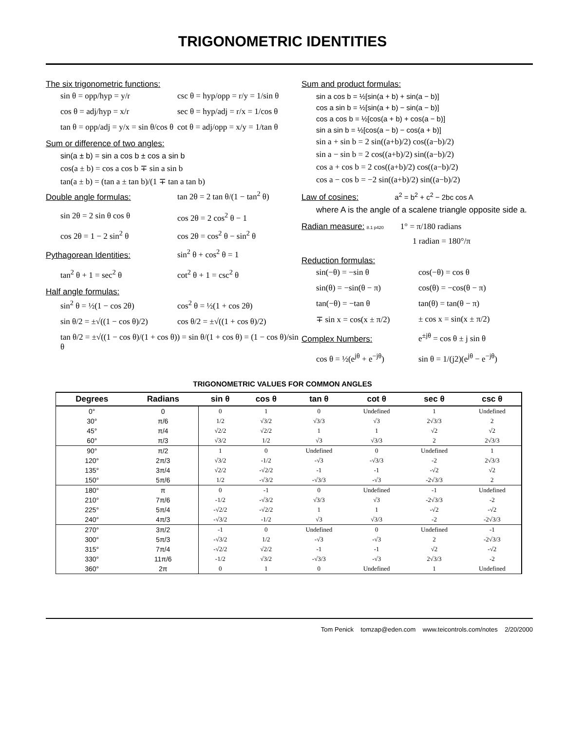TRIGONOMETRIC IDENTITIES
The six trigonometric functions:
sin θ = opp/hyp = y/r
csc θ = hyp/opp = r/y = 1/sin θ
cos θ = adj/hyp = x/r
sec θ = hyp/adj = r/x = 1/cos θ
tan θ = opp/adj = y/x = sin θ/cos θ
cot θ = adj/opp = x/y = 1/tan θ
Sum or difference of two angles:
sin(a ± b) = sin a cos b ± cos a sin b
cos(a ± b) = cos a cos b ∓ sin a sin b
tan(a ± b) = (tan a ± tan b)/(1 ∓ tan a tan b)
Double angle formulas:
tan 2θ = 2 tan θ/(1 − tan<sup>2</sup> θ)
sin 2θ = 2 sin θ cos θ
cos 2θ = 2 cos<sup>2</sup> θ − 1
cos 2θ = 1 − 2 sin<sup>2</sup> θ
cos 2θ = cos<sup>2</sup> θ − sin<sup>2</sup> θ
Pythagorean Identities:
sin<sup>2</sup> θ + cos<sup>2</sup> θ = 1
tan<sup>2</sup> θ + 1 = sec<sup>2</sup> θ
cot<sup>2</sup> θ + 1 = csc<sup>2</sup> θ
Half angle formulas:
sin<sup>2</sup> θ = ½(1 − cos 2θ)
cos<sup>2</sup> θ = ½(1 + cos 2θ)
sin θ/2 = ±√((1 − cos θ)/2)
cos θ/2 = ±√((1 + cos θ)/2)
tan θ/2 = ±√((1 − cos θ)/(1 + cos θ)) = sin θ/(1 + cos θ) = (1 − cos θ)/sin θ
Sum and product formulas:
sin a cos b = ½[sin(a + b) + sin(a − b)]
cos a sin b = ½[sin(a + b) − sin(a − b)]
cos a cos b = ½[cos(a + b) + cos(a − b)]
sin a sin b = ½[cos(a − b) − cos(a + b)]
sin a + sin b = 2 sin((a+b)/2) cos((a−b)/2)
sin a − sin b = 2 cos((a+b)/2) sin((a−b)/2)
cos a + cos b = 2 cos((a+b)/2) cos((a−b)/2)
cos a − cos b = −2 sin((a+b)/2) sin((a−b)/2)
Law of cosines: a<sup>2</sup> = b<sup>2</sup> + c<sup>2</sup> − 2bc cos A
where A is the angle of a scalene triangle opposite side a.
Radian measure: 8.1 p420 1° = π/180 radians
1 radian = 180°/π
Reduction formulas:
sin(−θ) = −sin θ
cos(−θ) = cos θ
sin(θ) = −sin(θ − π)
cos(θ) = −cos(θ − π)
tan(−θ) = −tan θ
tan(θ) = tan(θ − π)
∓ sin x = cos(x ± π/2)
± cos x = sin(x ± π/2)
Complex Numbers:
e<sup>±jθ</sup> = cos θ ± j sin θ
cos θ = ½(e<sup>jθ</sup> + e<sup>−jθ</sup>)
sin θ = 1/(j2)(e<sup>jθ</sup> − e<sup>−jθ</sup>)
TRIGONOMETRIC VALUES FOR COMMON ANGLES
| Degrees | Radians | sin θ | cos θ | tan θ | cot θ | sec θ | csc θ |
| --- | --- | --- | --- | --- | --- | --- | --- |
| 0° | 0 | 0 | 1 | 0 | Undefined | 1 | Undefined |
| 30° | π/6 | 1/2 | √3/2 | √3/3 | √3 | 2√3/3 | 2 |
| 45° | π/4 | √2/2 | √2/2 | 1 | 1 | √2 | √2 |
| 60° | π/3 | √3/2 | 1/2 | √3 | √3/3 | 2 | 2√3/3 |
| 90° | π/2 | 1 | 0 | Undefined | 0 | Undefined | 1 |
| 120° | 2π/3 | √3/2 | -1/2 | -√3 | -√3/3 | -2 | 2√3/3 |
| 135° | 3π/4 | √2/2 | -√2/2 | -1 | -1 | -√2 | √2 |
| 150° | 5π/6 | 1/2 | -√3/2 | -√3/3 | -√3 | -2√3/3 | 2 |
| 180° | π | 0 | -1 | 0 | Undefined | -1 | Undefined |
| 210° | 7π/6 | -1/2 | -√3/2 | √3/3 | √3 | -2√3/3 | -2 |
| 225° | 5π/4 | -√2/2 | -√2/2 | 1 | 1 | -√2 | -√2 |
| 240° | 4π/3 | -√3/2 | -1/2 | √3 | √3/3 | -2 | -2√3/3 |
| 270° | 3π/2 | -1 | 0 | Undefined | 0 | Undefined | -1 |
| 300° | 5π/3 | -√3/2 | 1/2 | -√3 | -√3 | 2 | -2√3/3 |
| 315° | 7π/4 | -√2/2 | √2/2 | -1 | -1 | √2 | -√2 |
| 330° | 11π/6 | -1/2 | √3/2 | -√3/3 | -√3 | 2√3/3 | -2 |
| 360° | 2π | 0 | 1 | 0 | Undefined | 1 | Undefined |
Tom Penick tomzap@eden.com www.teicontrols.com/notes 2/20/2000